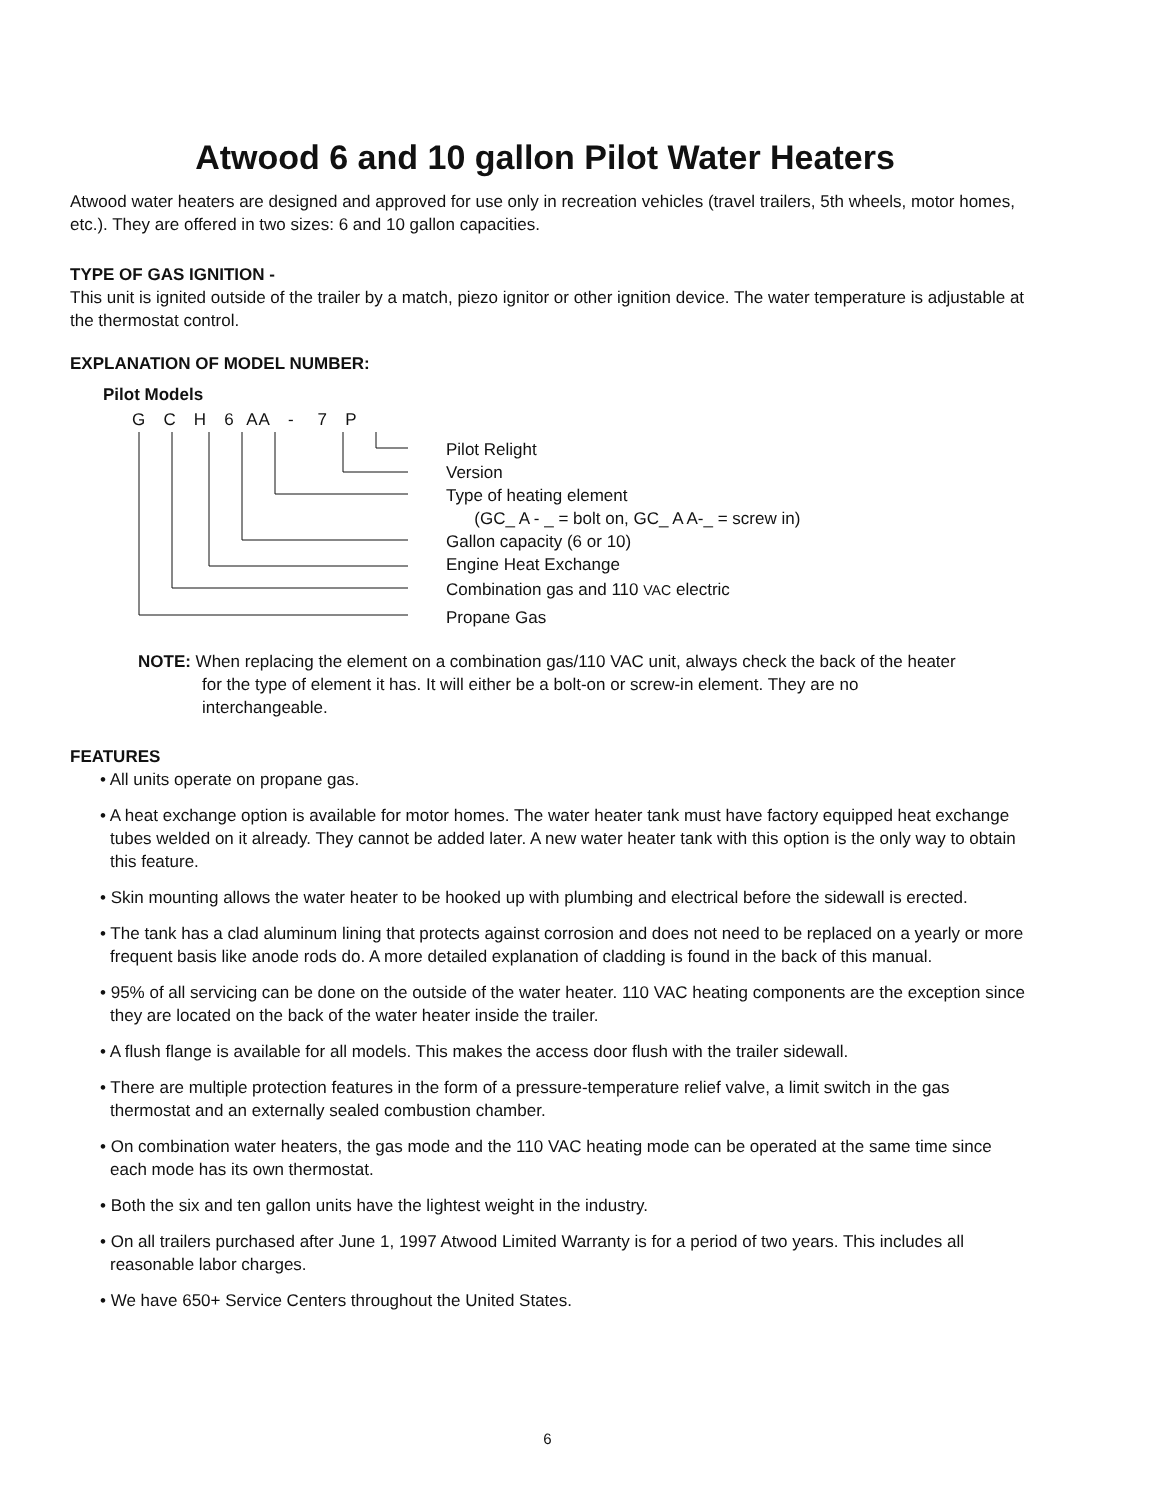Atwood 6 and 10 gallon Pilot Water Heaters
Atwood water heaters are designed and approved for use only in recreation vehicles (travel trailers, 5th wheels, motor homes, etc.). They are offered in two sizes: 6 and 10 gallon capacities.
TYPE OF GAS IGNITION -
This unit is ignited outside of the trailer by a match, piezo ignitor or other ignition device. The water temperature is adjustable at the thermostat control.
EXPLANATION OF MODEL NUMBER:
Pilot Models
G C H 6 AA - 7 P
Pilot Relight
Version
Type of heating element
(GC_ A - _ = bolt on, GC_ A A-_ = screw in)
Gallon capacity (6 or 10)
Engine Heat Exchange
Combination gas and 110 VAC electric
Propane Gas
NOTE: When replacing the element on a combination gas/110 VAC unit, always check the back of the heater for the type of element it has. It will either be a bolt-on or screw-in element. They are no interchangeable.
FEATURES
• All units operate on propane gas.
• A heat exchange option is available for motor homes. The water heater tank must have factory equipped heat exchange tubes welded on it already. They cannot be added later. A new water heater tank with this option is the only way to obtain this feature.
• Skin mounting allows the water heater to be hooked up with plumbing and electrical before the sidewall is erected.
• The tank has a clad aluminum lining that protects against corrosion and does not need to be replaced on a yearly or more frequent basis like anode rods do. A more detailed explanation of cladding is found in the back of this manual.
• 95% of all servicing can be done on the outside of the water heater. 110 VAC heating components are the exception since they are located on the back of the water heater inside the trailer.
• A flush flange is available for all models. This makes the access door flush with the trailer sidewall.
• There are multiple protection features in the form of a pressure-temperature relief valve, a limit switch in the gas thermostat and an externally sealed combustion chamber.
• On combination water heaters, the gas mode and the 110 VAC heating mode can be operated at the same time since each mode has its own thermostat.
• Both the six and ten gallon units have the lightest weight in the industry.
• On all trailers purchased after June 1, 1997 Atwood Limited Warranty is for a period of two years. This includes all reasonable labor charges.
• We have 650+ Service Centers throughout the United States.
6